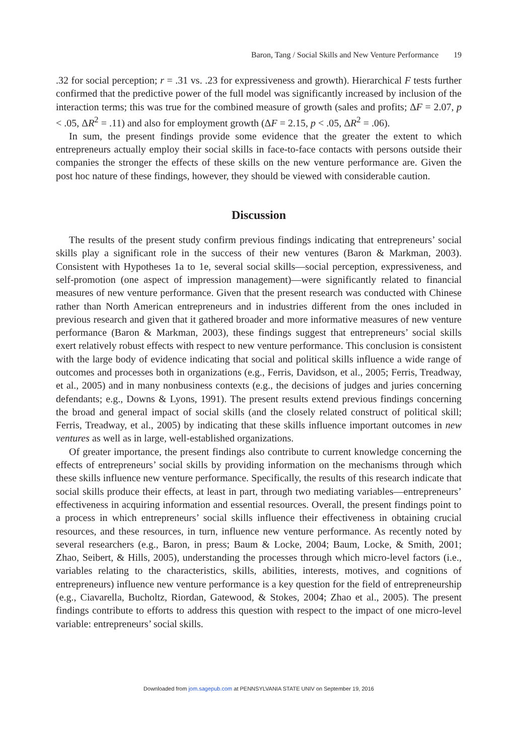Baron, Tang / Social Skills and New Venture Performance 19
.32 for social perception; r = .31 vs. .23 for expressiveness and growth). Hierarchical F tests further confirmed that the predictive power of the full model was significantly increased by inclusion of the interaction terms; this was true for the combined measure of growth (sales and profits; ΔF = 2.07, p < .05, ΔR<sup>2</sup> = .11) and also for employment growth (ΔF = 2.15, p < .05, ΔR<sup>2</sup> = .06).
In sum, the present findings provide some evidence that the greater the extent to which entrepreneurs actually employ their social skills in face-to-face contacts with persons outside their companies the stronger the effects of these skills on the new venture performance are. Given the post hoc nature of these findings, however, they should be viewed with considerable caution.
Discussion
The results of the present study confirm previous findings indicating that entrepreneurs’ social skills play a significant role in the success of their new ventures (Baron & Markman, 2003). Consistent with Hypotheses 1a to 1e, several social skills—social perception, expressiveness, and self-promotion (one aspect of impression management)—were significantly related to financial measures of new venture performance. Given that the present research was conducted with Chinese rather than North American entrepreneurs and in industries different from the ones included in previous research and given that it gathered broader and more informative measures of new venture performance (Baron & Markman, 2003), these findings suggest that entrepreneurs’ social skills exert relatively robust effects with respect to new venture performance. This conclusion is consistent with the large body of evidence indicating that social and political skills influence a wide range of outcomes and processes both in organizations (e.g., Ferris, Davidson, et al., 2005; Ferris, Treadway, et al., 2005) and in many nonbusiness contexts (e.g., the decisions of judges and juries concerning defendants; e.g., Downs & Lyons, 1991). The present results extend previous findings concerning the broad and general impact of social skills (and the closely related construct of political skill; Ferris, Treadway, et al., 2005) by indicating that these skills influence important outcomes in new ventures as well as in large, well-established organizations.
Of greater importance, the present findings also contribute to current knowledge concerning the effects of entrepreneurs’ social skills by providing information on the mechanisms through which these skills influence new venture performance. Specifically, the results of this research indicate that social skills produce their effects, at least in part, through two mediating variables—entrepreneurs’ effectiveness in acquiring information and essential resources. Overall, the present findings point to a process in which entrepreneurs’ social skills influence their effectiveness in obtaining crucial resources, and these resources, in turn, influence new venture performance. As recently noted by several researchers (e.g., Baron, in press; Baum & Locke, 2004; Baum, Locke, & Smith, 2001; Zhao, Seibert, & Hills, 2005), understanding the processes through which micro-level factors (i.e., variables relating to the characteristics, skills, abilities, interests, motives, and cognitions of entrepreneurs) influence new venture performance is a key question for the field of entrepreneurship (e.g., Ciavarella, Bucholtz, Riordan, Gatewood, & Stokes, 2004; Zhao et al., 2005). The present findings contribute to efforts to address this question with respect to the impact of one micro-level variable: entrepreneurs’ social skills.
Downloaded from jom.sagepub.com at PENNSYLVANIA STATE UNIV on September 19, 2016